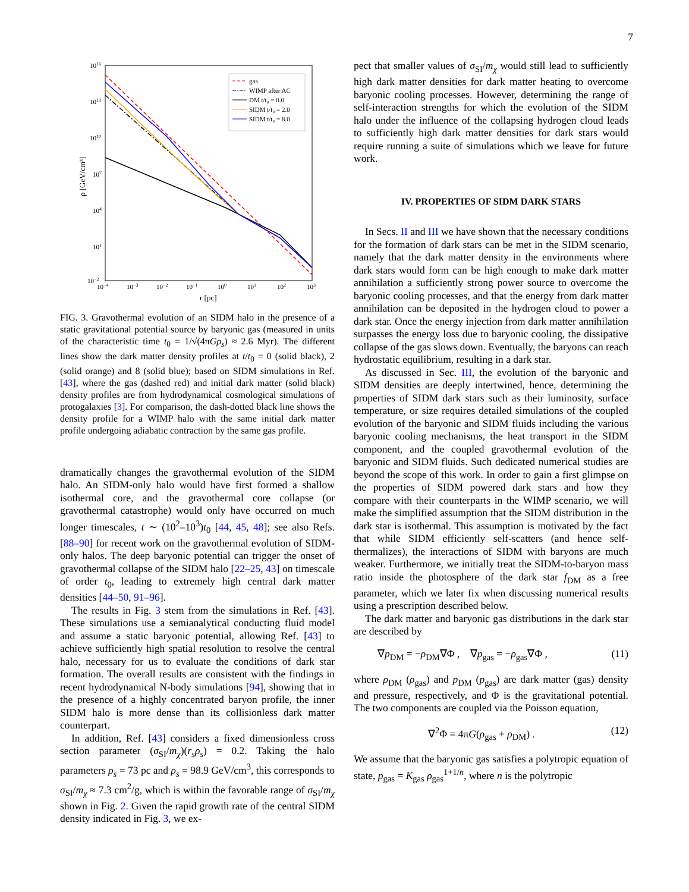7
1016
1013
1010
107
104
101
10−2
10−4
10−3
10−2
10−1
100
101
102
103
r [pc]
ρ [GeV/cm³]
gas
WIMP after AC
DM t/t₀ = 0.0
SIDM t/t₀ = 2.0
SIDM t/t₀ = 8.0
FIG. 3. Gravothermal evolution of an SIDM halo in the presence of a static gravitational potential source by baryonic gas (measured in units of the characteristic time t<sub>0</sub> = 1/√(4πGρ<sub>s</sub>) ≈ 2.6 Myr). The different lines show the dark matter density profiles at t/t<sub>0</sub> = 0 (solid black), 2 (solid orange) and 8 (solid blue); based on SIDM simulations in Ref. [43], where the gas (dashed red) and initial dark matter (solid black) density profiles are from hydrodynamical cosmological simulations of protogalaxies [3]. For comparison, the dash-dotted black line shows the density profile for a WIMP halo with the same initial dark matter profile undergoing adiabatic contraction by the same gas profile.
dramatically changes the gravothermal evolution of the SIDM halo. An SIDM-only halo would have first formed a shallow isothermal core, and the gravothermal core collapse (or gravothermal catastrophe) would only have occurred on much longer timescales, t ∼ (10<sup>2</sup>–10<sup>3</sup>)t<sub>0</sub> [44, 45, 48]; see also Refs. [88–90] for recent work on the gravothermal evolution of SIDM-only halos. The deep baryonic potential can trigger the onset of gravothermal collapse of the SIDM halo [22–25, 43] on timescale of order t<sub>0</sub>, leading to extremely high central dark matter densities [44–50, 91–96].
The results in Fig. 3 stem from the simulations in Ref. [43]. These simulations use a semianalytical conducting fluid model and assume a static baryonic potential, allowing Ref. [43] to achieve sufficiently high spatial resolution to resolve the central halo, necessary for us to evaluate the conditions of dark star formation. The overall results are consistent with the findings in recent hydrodynamical N-body simulations [94], showing that in the presence of a highly concentrated baryon profile, the inner SIDM halo is more dense than its collisionless dark matter counterpart.
In addition, Ref. [43] considers a fixed dimensionless cross section parameter (σ<sub>SI</sub>/m<sub>χ</sub>)(r<sub>s</sub>ρ<sub>s</sub>) = 0.2. Taking the halo parameters ρ<sub>s</sub> = 73 pc and ρ<sub>s</sub> = 98.9 GeV/cm<sup>3</sup>, this corresponds to σ<sub>SI</sub>/m<sub>χ</sub> ≈ 7.3 cm<sup>2</sup>/g, which is within the favorable range of σ<sub>SI</sub>/m<sub>χ</sub> shown in Fig. 2. Given the rapid growth rate of the central SIDM density indicated in Fig. 3, we ex-
pect that smaller values of σ<sub>SI</sub>/m<sub>χ</sub> would still lead to sufficiently high dark matter densities for dark matter heating to overcome baryonic cooling processes. However, determining the range of self-interaction strengths for which the evolution of the SIDM halo under the influence of the collapsing hydrogen cloud leads to sufficiently high dark matter densities for dark stars would require running a suite of simulations which we leave for future work.
IV. PROPERTIES OF SIDM DARK STARS
In Secs. II and III we have shown that the necessary conditions for the formation of dark stars can be met in the SIDM scenario, namely that the dark matter density in the environments where dark stars would form can be high enough to make dark matter annihilation a sufficiently strong power source to overcome the baryonic cooling processes, and that the energy from dark matter annihilation can be deposited in the hydrogen cloud to power a dark star. Once the energy injection from dark matter annihilation surpasses the energy loss due to baryonic cooling, the dissipative collapse of the gas slows down. Eventually, the baryons can reach hydrostatic equilibrium, resulting in a dark star.
As discussed in Sec. III, the evolution of the baryonic and SIDM densities are deeply intertwined, hence, determining the properties of SIDM dark stars such as their luminosity, surface temperature, or size requires detailed simulations of the coupled evolution of the baryonic and SIDM fluids including the various baryonic cooling mechanisms, the heat transport in the SIDM component, and the coupled gravothermal evolution of the baryonic and SIDM fluids. Such dedicated numerical studies are beyond the scope of this work. In order to gain a first glimpse on the properties of SIDM powered dark stars and how they compare with their counterparts in the WIMP scenario, we will make the simplified assumption that the SIDM distribution in the dark star is isothermal. This assumption is motivated by the fact that while SIDM efficiently self-scatters (and hence self-thermalizes), the interactions of SIDM with baryons are much weaker. Furthermore, we initially treat the SIDM-to-baryon mass ratio inside the photosphere of the dark star f<sub>DM</sub> as a free parameter, which we later fix when discussing numerical results using a prescription described below.
The dark matter and baryonic gas distributions in the dark star are described by
∇p<sub>DM</sub> = −ρ<sub>DM</sub>∇Φ , ∇p<sub>gas</sub> = −ρ<sub>gas</sub>∇Φ , (11)
where ρ<sub>DM</sub> (ρ<sub>gas</sub>) and p<sub>DM</sub> (p<sub>gas</sub>) are dark matter (gas) density and pressure, respectively, and Φ is the gravitational potential. The two components are coupled via the Poisson equation,
∇<sup>2</sup>Φ = 4πG(ρ<sub>gas</sub> + ρ<sub>DM</sub>) . (12)
We assume that the baryonic gas satisfies a polytropic equation of state, p<sub>gas</sub> = K<sub>gas</sub> ρ<sub>gas</sub><sup>1+1/n</sup>, where n is the polytropic